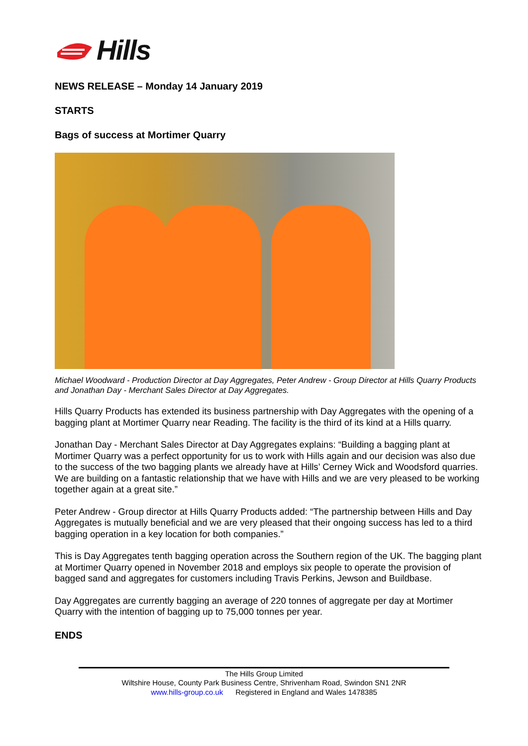Hills
NEWS RELEASE – Monday 14 January 2019
STARTS
Bags of success at Mortimer Quarry
Michael Woodward - Production Director at Day Aggregates, Peter Andrew - Group Director at Hills Quarry Products and Jonathan Day - Merchant Sales Director at Day Aggregates.
Hills Quarry Products has extended its business partnership with Day Aggregates with the opening of a bagging plant at Mortimer Quarry near Reading. The facility is the third of its kind at a Hills quarry.
Jonathan Day - Merchant Sales Director at Day Aggregates explains: “Building a bagging plant at Mortimer Quarry was a perfect opportunity for us to work with Hills again and our decision was also due to the success of the two bagging plants we already have at Hills’ Cerney Wick and Woodsford quarries. We are building on a fantastic relationship that we have with Hills and we are very pleased to be working together again at a great site.”
Peter Andrew - Group director at Hills Quarry Products added: “The partnership between Hills and Day Aggregates is mutually beneficial and we are very pleased that their ongoing success has led to a third bagging operation in a key location for both companies.”
This is Day Aggregates tenth bagging operation across the Southern region of the UK. The bagging plant at Mortimer Quarry opened in November 2018 and employs six people to operate the provision of bagged sand and aggregates for customers including Travis Perkins, Jewson and Buildbase.
Day Aggregates are currently bagging an average of 220 tonnes of aggregate per day at Mortimer Quarry with the intention of bagging up to 75,000 tonnes per year.
ENDS
The Hills Group Limited
Wiltshire House, County Park Business Centre, Shrivenham Road, Swindon SN1 2NR
www.hills-group.co.uk Registered in England and Wales 1478385